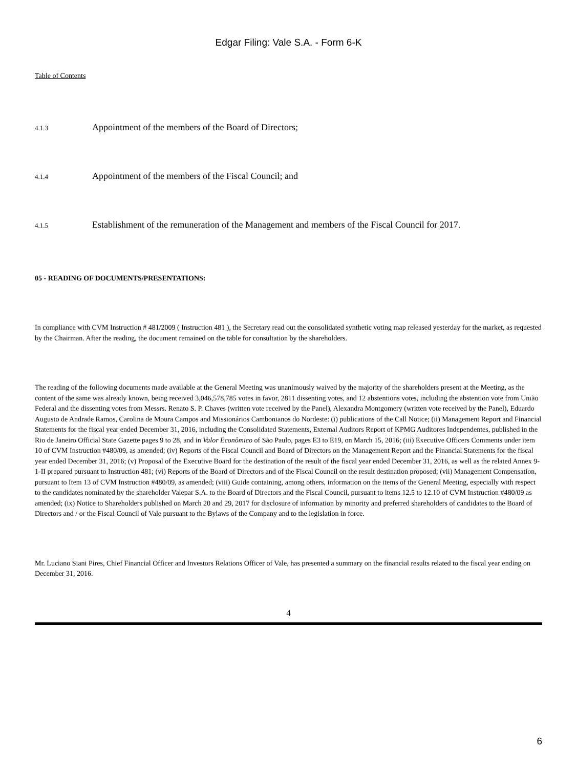Edgar Filing: Vale S.A. - Form 6-K
Table of Contents
4.1.3 Appointment of the members of the Board of Directors;
4.1.4 Appointment of the members of the Fiscal Council; and
4.1.5 Establishment of the remuneration of the Management and members of the Fiscal Council for 2017.
05 - READING OF DOCUMENTS/PRESENTATIONS:
In compliance with CVM Instruction # 481/2009 ( Instruction 481 ), the Secretary read out the consolidated synthetic voting map released yesterday for the market, as requested by the Chairman. After the reading, the document remained on the table for consultation by the shareholders.
The reading of the following documents made available at the General Meeting was unanimously waived by the majority of the shareholders present at the Meeting, as the content of the same was already known, being received 3,046,578,785 votes in favor, 2811 dissenting votes, and 12 abstentions votes, including the abstention vote from União Federal and the dissenting votes from Messrs. Renato S. P. Chaves (written vote received by the Panel), Alexandra Montgomery (written vote received by the Panel), Eduardo Augusto de Andrade Ramos, Carolina de Moura Campos and Missionários Cambonianos do Nordeste: (i) publications of the Call Notice; (ii) Management Report and Financial Statements for the fiscal year ended December 31, 2016, including the Consolidated Statements, External Auditors Report of KPMG Auditores Independentes, published in the Rio de Janeiro Official State Gazette pages 9 to 28, and in Valor Econômico of São Paulo, pages E3 to E19, on March 15, 2016; (iii) Executive Officers Comments under item 10 of CVM Instruction #480/09, as amended; (iv) Reports of the Fiscal Council and Board of Directors on the Management Report and the Financial Statements for the fiscal year ended December 31, 2016; (v) Proposal of the Executive Board for the destination of the result of the fiscal year ended December 31, 2016, as well as the related Annex 9-1-II prepared pursuant to Instruction 481; (vi) Reports of the Board of Directors and of the Fiscal Council on the result destination proposed; (vii) Management Compensation, pursuant to Item 13 of CVM Instruction #480/09, as amended; (viii) Guide containing, among others, information on the items of the General Meeting, especially with respect to the candidates nominated by the shareholder Valepar S.A. to the Board of Directors and the Fiscal Council, pursuant to items 12.5 to 12.10 of CVM Instruction #480/09 as amended; (ix) Notice to Shareholders published on March 20 and 29, 2017 for disclosure of information by minority and preferred shareholders of candidates to the Board of Directors and / or the Fiscal Council of Vale pursuant to the Bylaws of the Company and to the legislation in force.
Mr. Luciano Siani Pires, Chief Financial Officer and Investors Relations Officer of Vale, has presented a summary on the financial results related to the fiscal year ending on December 31, 2016.
4
6